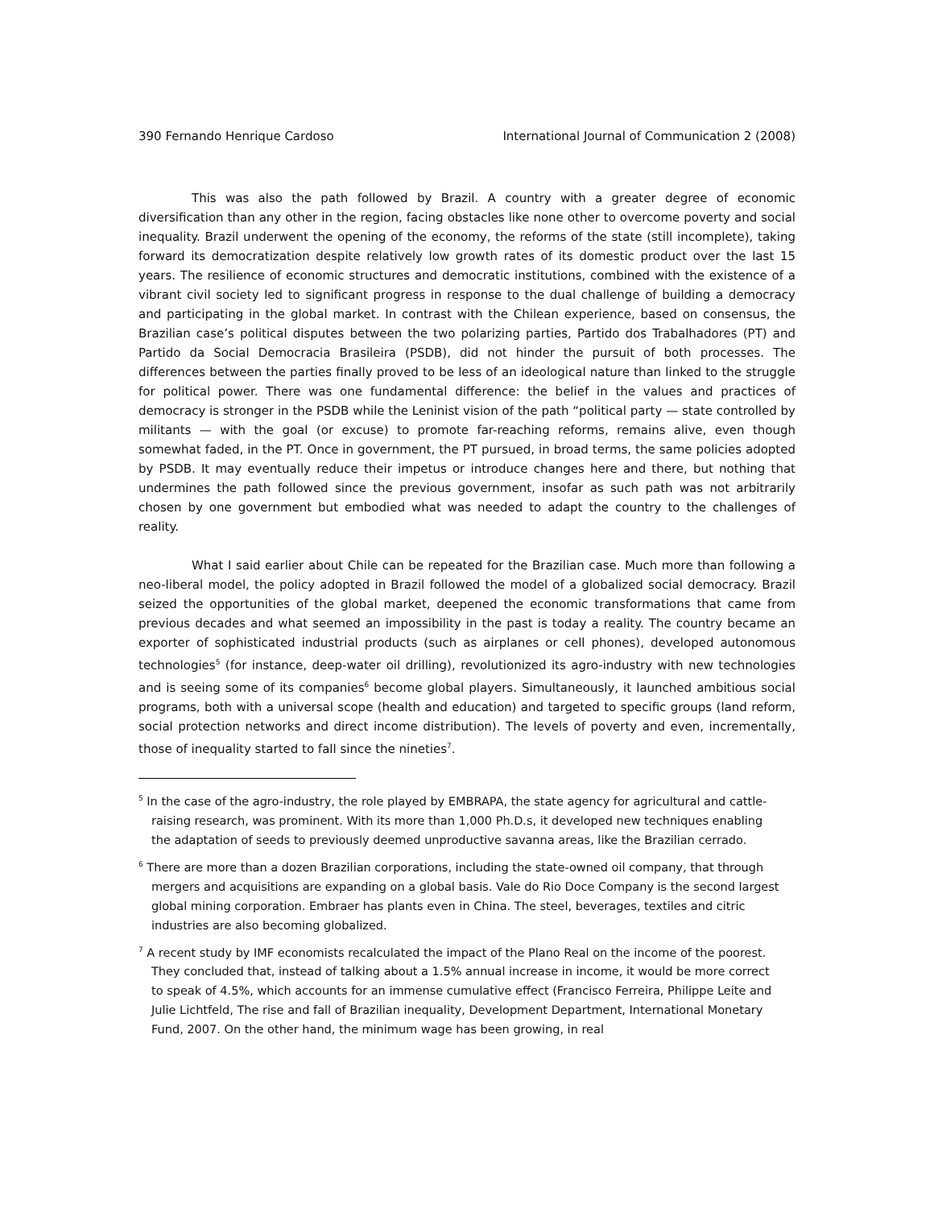390 Fernando Henrique Cardoso International Journal of Communication 2 (2008)
This was also the path followed by Brazil. A country with a greater degree of economic diversification than any other in the region, facing obstacles like none other to overcome poverty and social inequality. Brazil underwent the opening of the economy, the reforms of the state (still incomplete), taking forward its democratization despite relatively low growth rates of its domestic product over the last 15 years. The resilience of economic structures and democratic institutions, combined with the existence of a vibrant civil society led to significant progress in response to the dual challenge of building a democracy and participating in the global market. In contrast with the Chilean experience, based on consensus, the Brazilian case’s political disputes between the two polarizing parties, Partido dos Trabalhadores (PT) and Partido da Social Democracia Brasileira (PSDB), did not hinder the pursuit of both processes. The differences between the parties finally proved to be less of an ideological nature than linked to the struggle for political power. There was one fundamental difference: the belief in the values and practices of democracy is stronger in the PSDB while the Leninist vision of the path “political party — state controlled by militants — with the goal (or excuse) to promote far-reaching reforms, remains alive, even though somewhat faded, in the PT. Once in government, the PT pursued, in broad terms, the same policies adopted by PSDB. It may eventually reduce their impetus or introduce changes here and there, but nothing that undermines the path followed since the previous government, insofar as such path was not arbitrarily chosen by one government but embodied what was needed to adapt the country to the challenges of reality.
What I said earlier about Chile can be repeated for the Brazilian case. Much more than following a neo-liberal model, the policy adopted in Brazil followed the model of a globalized social democracy. Brazil seized the opportunities of the global market, deepened the economic transformations that came from previous decades and what seemed an impossibility in the past is today a reality. The country became an exporter of sophisticated industrial products (such as airplanes or cell phones), developed autonomous technologies<sup>5</sup> (for instance, deep-water oil drilling), revolutionized its agro-industry with new technologies and is seeing some of its companies<sup>6</sup> become global players. Simultaneously, it launched ambitious social programs, both with a universal scope (health and education) and targeted to specific groups (land reform, social protection networks and direct income distribution). The levels of poverty and even, incrementally, those of inequality started to fall since the nineties<sup>7</sup>.
<sup>5</sup> In the case of the agro-industry, the role played by EMBRAPA, the state agency for agricultural and cattle-raising research, was prominent. With its more than 1,000 Ph.D.s, it developed new techniques enabling the adaptation of seeds to previously deemed unproductive savanna areas, like the Brazilian cerrado.
<sup>6</sup> There are more than a dozen Brazilian corporations, including the state-owned oil company, that through mergers and acquisitions are expanding on a global basis. Vale do Rio Doce Company is the second largest global mining corporation. Embraer has plants even in China. The steel, beverages, textiles and citric industries are also becoming globalized.
<sup>7</sup> A recent study by IMF economists recalculated the impact of the Plano Real on the income of the poorest. They concluded that, instead of talking about a 1.5% annual increase in income, it would be more correct to speak of 4.5%, which accounts for an immense cumulative effect (Francisco Ferreira, Philippe Leite and Julie Lichtfeld, The rise and fall of Brazilian inequality, Development Department, International Monetary Fund, 2007. On the other hand, the minimum wage has been growing, in real